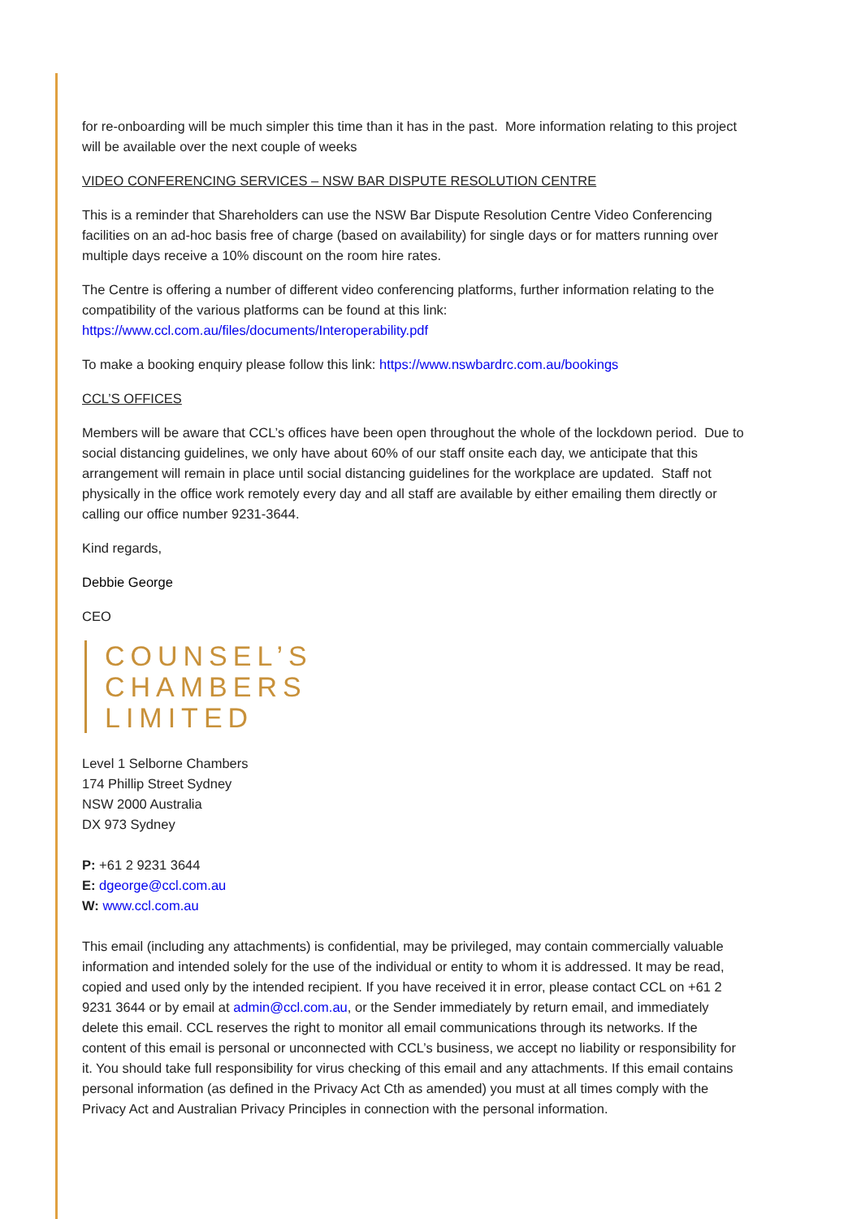for re-onboarding will be much simpler this time than it has in the past. More information relating to this project will be available over the next couple of weeks
VIDEO CONFERENCING SERVICES – NSW BAR DISPUTE RESOLUTION CENTRE
This is a reminder that Shareholders can use the NSW Bar Dispute Resolution Centre Video Conferencing facilities on an ad-hoc basis free of charge (based on availability) for single days or for matters running over multiple days receive a 10% discount on the room hire rates.
The Centre is offering a number of different video conferencing platforms, further information relating to the compatibility of the various platforms can be found at this link:
https://www.ccl.com.au/files/documents/Interoperability.pdf
To make a booking enquiry please follow this link: https://www.nswbardrc.com.au/bookings
CCL’S OFFICES
Members will be aware that CCL’s offices have been open throughout the whole of the lockdown period. Due to social distancing guidelines, we only have about 60% of our staff onsite each day, we anticipate that this arrangement will remain in place until social distancing guidelines for the workplace are updated. Staff not physically in the office work remotely every day and all staff are available by either emailing them directly or calling our office number 9231-3644.
Kind regards,
Debbie George
CEO
COUNSEL’S
CHAMBERS
LIMITED
Level 1 Selborne Chambers
174 Phillip Street Sydney
NSW 2000 Australia
DX 973 Sydney
P: +61 2 9231 3644
E: dgeorge@ccl.com.au
W: www.ccl.com.au
This email (including any attachments) is confidential, may be privileged, may contain commercially valuable information and intended solely for the use of the individual or entity to whom it is addressed. It may be read, copied and used only by the intended recipient. If you have received it in error, please contact CCL on +61 2 9231 3644 or by email at admin@ccl.com.au, or the Sender immediately by return email, and immediately delete this email. CCL reserves the right to monitor all email communications through its networks. If the content of this email is personal or unconnected with CCL’s business, we accept no liability or responsibility for it. You should take full responsibility for virus checking of this email and any attachments. If this email contains personal information (as defined in the Privacy Act Cth as amended) you must at all times comply with the Privacy Act and Australian Privacy Principles in connection with the personal information.